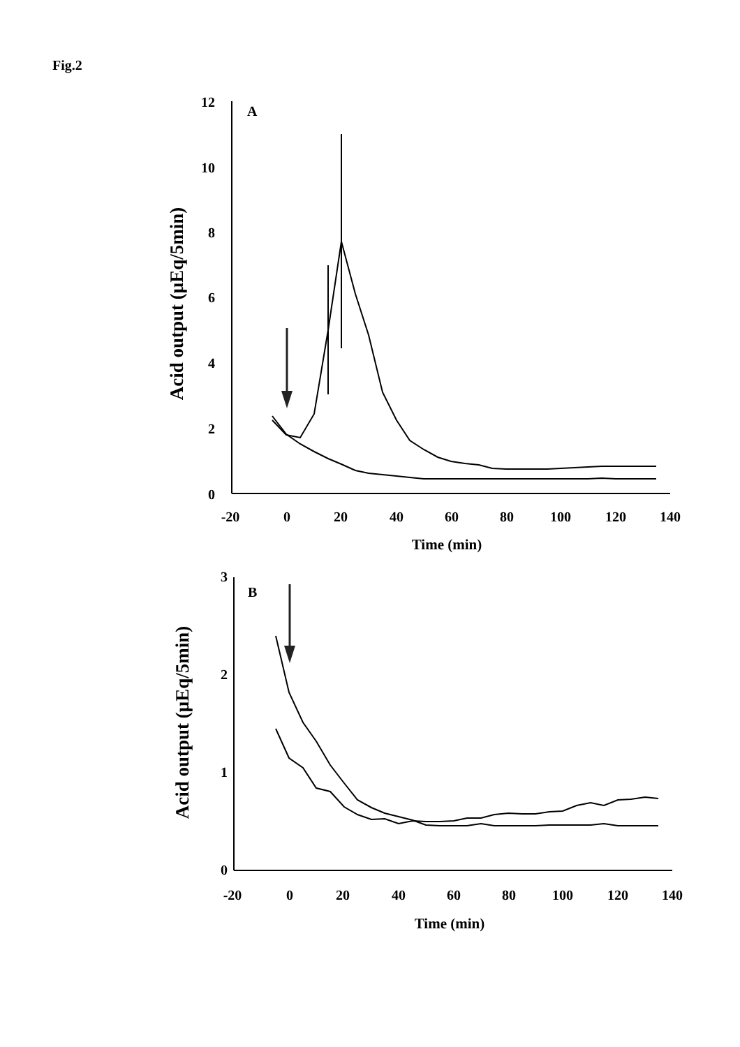Fig.2
12
10
8
6
4
2
0
3
2
1
0
-20
0
20
40
60
80
100
120
140
Time (min)
-20
0
20
40
60
80
100
120
140
Time (min)
A
B
Acid output (μEq/5min)
Acid output (μEq/5min)